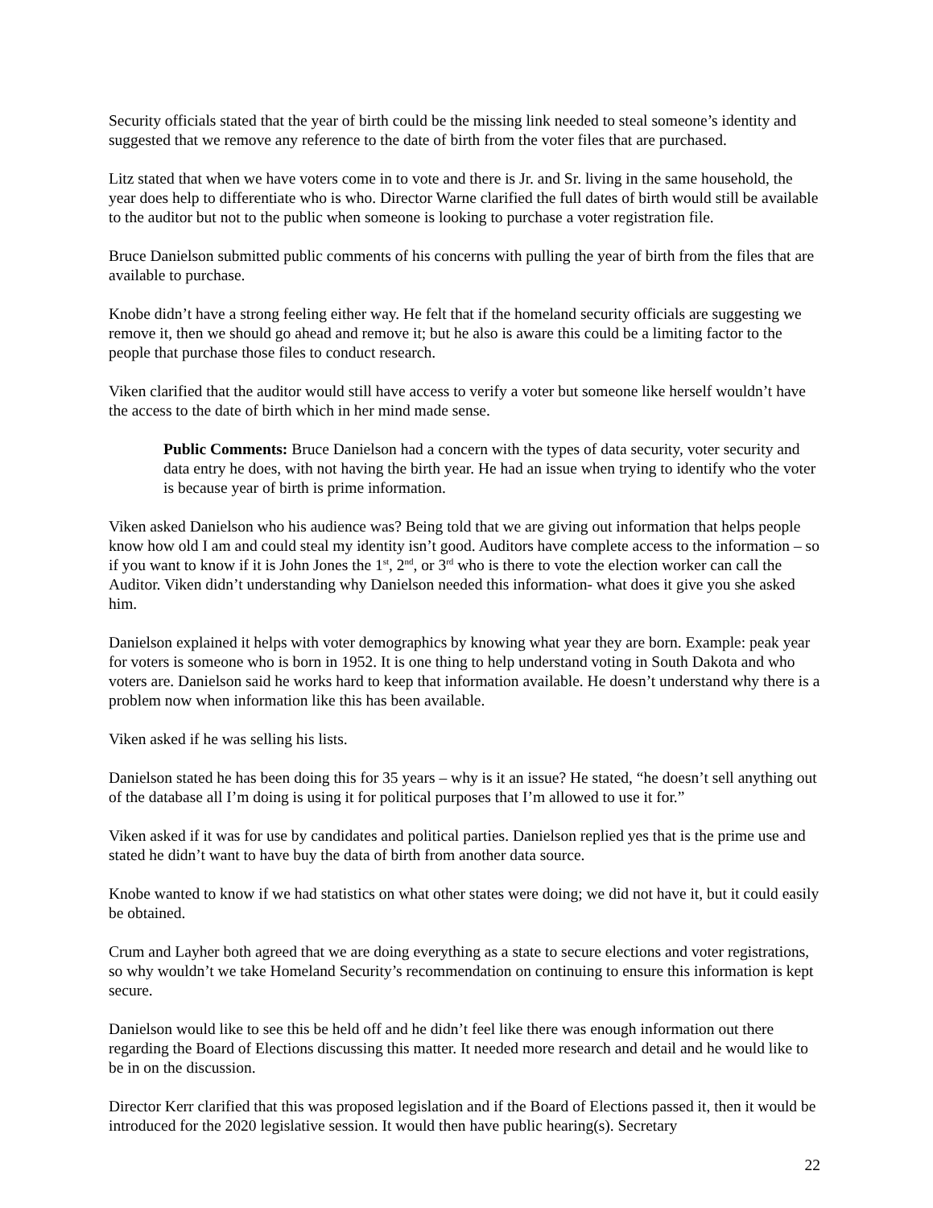Security officials stated that the year of birth could be the missing link needed to steal someone’s identity and suggested that we remove any reference to the date of birth from the voter files that are purchased.
Litz stated that when we have voters come in to vote and there is Jr. and Sr. living in the same household, the year does help to differentiate who is who. Director Warne clarified the full dates of birth would still be available to the auditor but not to the public when someone is looking to purchase a voter registration file.
Bruce Danielson submitted public comments of his concerns with pulling the year of birth from the files that are available to purchase.
Knobe didn’t have a strong feeling either way. He felt that if the homeland security officials are suggesting we remove it, then we should go ahead and remove it; but he also is aware this could be a limiting factor to the people that purchase those files to conduct research.
Viken clarified that the auditor would still have access to verify a voter but someone like herself wouldn’t have the access to the date of birth which in her mind made sense.
Public Comments: Bruce Danielson had a concern with the types of data security, voter security and data entry he does, with not having the birth year. He had an issue when trying to identify who the voter is because year of birth is prime information.
Viken asked Danielson who his audience was? Being told that we are giving out information that helps people know how old I am and could steal my identity isn’t good. Auditors have complete access to the information – so if you want to know if it is John Jones the 1<sup>st</sup>, 2<sup>nd</sup>, or 3<sup>rd</sup> who is there to vote the election worker can call the Auditor. Viken didn’t understanding why Danielson needed this information- what does it give you she asked him.
Danielson explained it helps with voter demographics by knowing what year they are born. Example: peak year for voters is someone who is born in 1952. It is one thing to help understand voting in South Dakota and who voters are. Danielson said he works hard to keep that information available. He doesn’t understand why there is a problem now when information like this has been available.
Viken asked if he was selling his lists.
Danielson stated he has been doing this for 35 years – why is it an issue? He stated, “he doesn’t sell anything out of the database all I’m doing is using it for political purposes that I’m allowed to use it for.”
Viken asked if it was for use by candidates and political parties. Danielson replied yes that is the prime use and stated he didn’t want to have buy the data of birth from another data source.
Knobe wanted to know if we had statistics on what other states were doing; we did not have it, but it could easily be obtained.
Crum and Layher both agreed that we are doing everything as a state to secure elections and voter registrations, so why wouldn’t we take Homeland Security’s recommendation on continuing to ensure this information is kept secure.
Danielson would like to see this be held off and he didn’t feel like there was enough information out there regarding the Board of Elections discussing this matter. It needed more research and detail and he would like to be in on the discussion.
Director Kerr clarified that this was proposed legislation and if the Board of Elections passed it, then it would be introduced for the 2020 legislative session. It would then have public hearing(s). Secretary
22